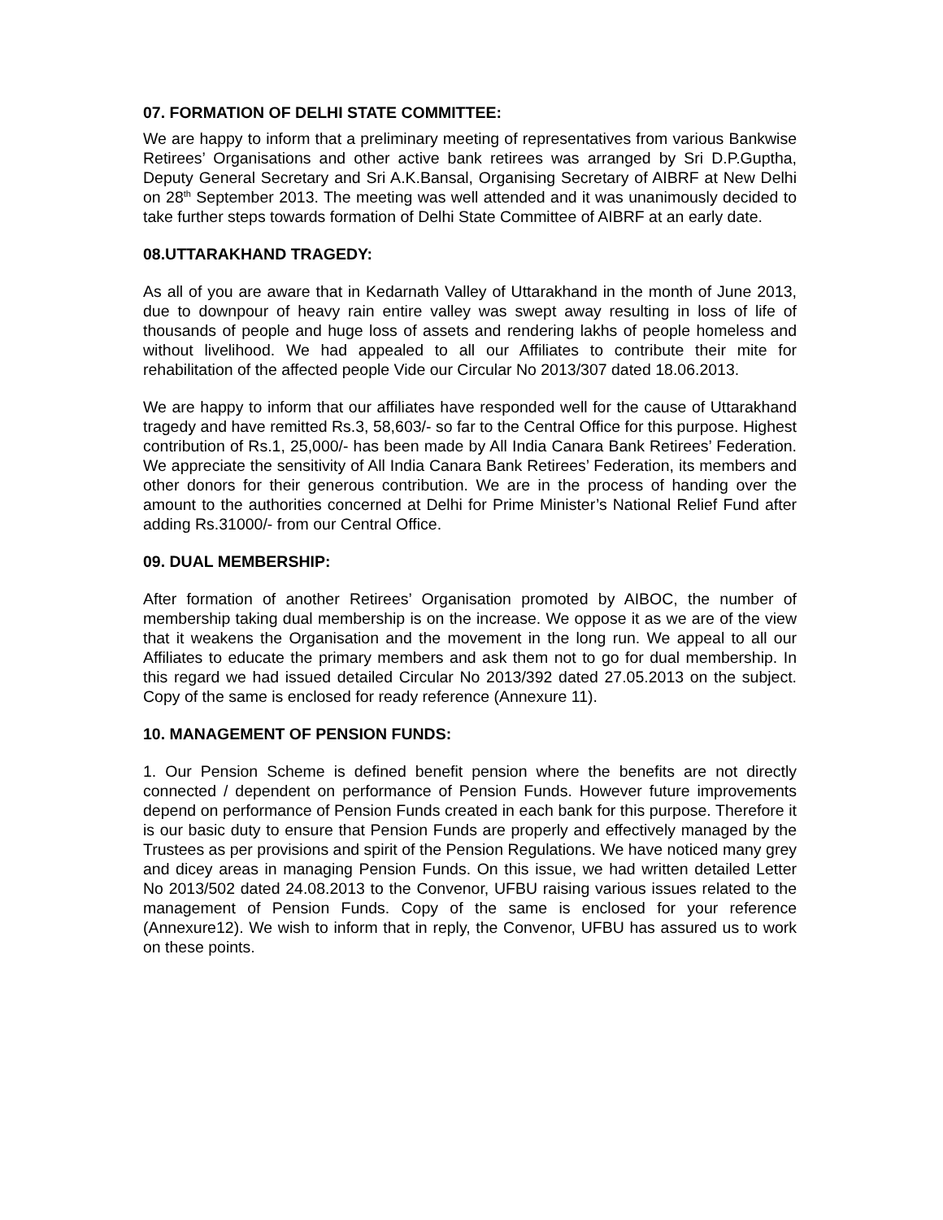07. FORMATION OF DELHI STATE COMMITTEE:
We are happy to inform that a preliminary meeting of representatives from various Bankwise Retirees’ Organisations and other active bank retirees was arranged by Sri D.P.Guptha, Deputy General Secretary and Sri A.K.Bansal, Organising Secretary of AIBRF at New Delhi on 28<sup>th</sup> September 2013. The meeting was well attended and it was unanimously decided to take further steps towards formation of Delhi State Committee of AIBRF at an early date.
08.UTTARAKHAND TRAGEDY:
As all of you are aware that in Kedarnath Valley of Uttarakhand in the month of June 2013, due to downpour of heavy rain entire valley was swept away resulting in loss of life of thousands of people and huge loss of assets and rendering lakhs of people homeless and without livelihood. We had appealed to all our Affiliates to contribute their mite for rehabilitation of the affected people Vide our Circular No 2013/307 dated 18.06.2013.
We are happy to inform that our affiliates have responded well for the cause of Uttarakhand tragedy and have remitted Rs.3, 58,603/- so far to the Central Office for this purpose. Highest contribution of Rs.1, 25,000/- has been made by All India Canara Bank Retirees’ Federation. We appreciate the sensitivity of All India Canara Bank Retirees’ Federation, its members and other donors for their generous contribution. We are in the process of handing over the amount to the authorities concerned at Delhi for Prime Minister’s National Relief Fund after adding Rs.31000/- from our Central Office.
09. DUAL MEMBERSHIP:
After formation of another Retirees’ Organisation promoted by AIBOC, the number of membership taking dual membership is on the increase. We oppose it as we are of the view that it weakens the Organisation and the movement in the long run. We appeal to all our Affiliates to educate the primary members and ask them not to go for dual membership. In this regard we had issued detailed Circular No 2013/392 dated 27.05.2013 on the subject. Copy of the same is enclosed for ready reference (Annexure 11).
10. MANAGEMENT OF PENSION FUNDS:
1. Our Pension Scheme is defined benefit pension where the benefits are not directly connected / dependent on performance of Pension Funds. However future improvements depend on performance of Pension Funds created in each bank for this purpose. Therefore it is our basic duty to ensure that Pension Funds are properly and effectively managed by the Trustees as per provisions and spirit of the Pension Regulations. We have noticed many grey and dicey areas in managing Pension Funds. On this issue, we had written detailed Letter No 2013/502 dated 24.08.2013 to the Convenor, UFBU raising various issues related to the management of Pension Funds. Copy of the same is enclosed for your reference (Annexure12). We wish to inform that in reply, the Convenor, UFBU has assured us to work on these points.